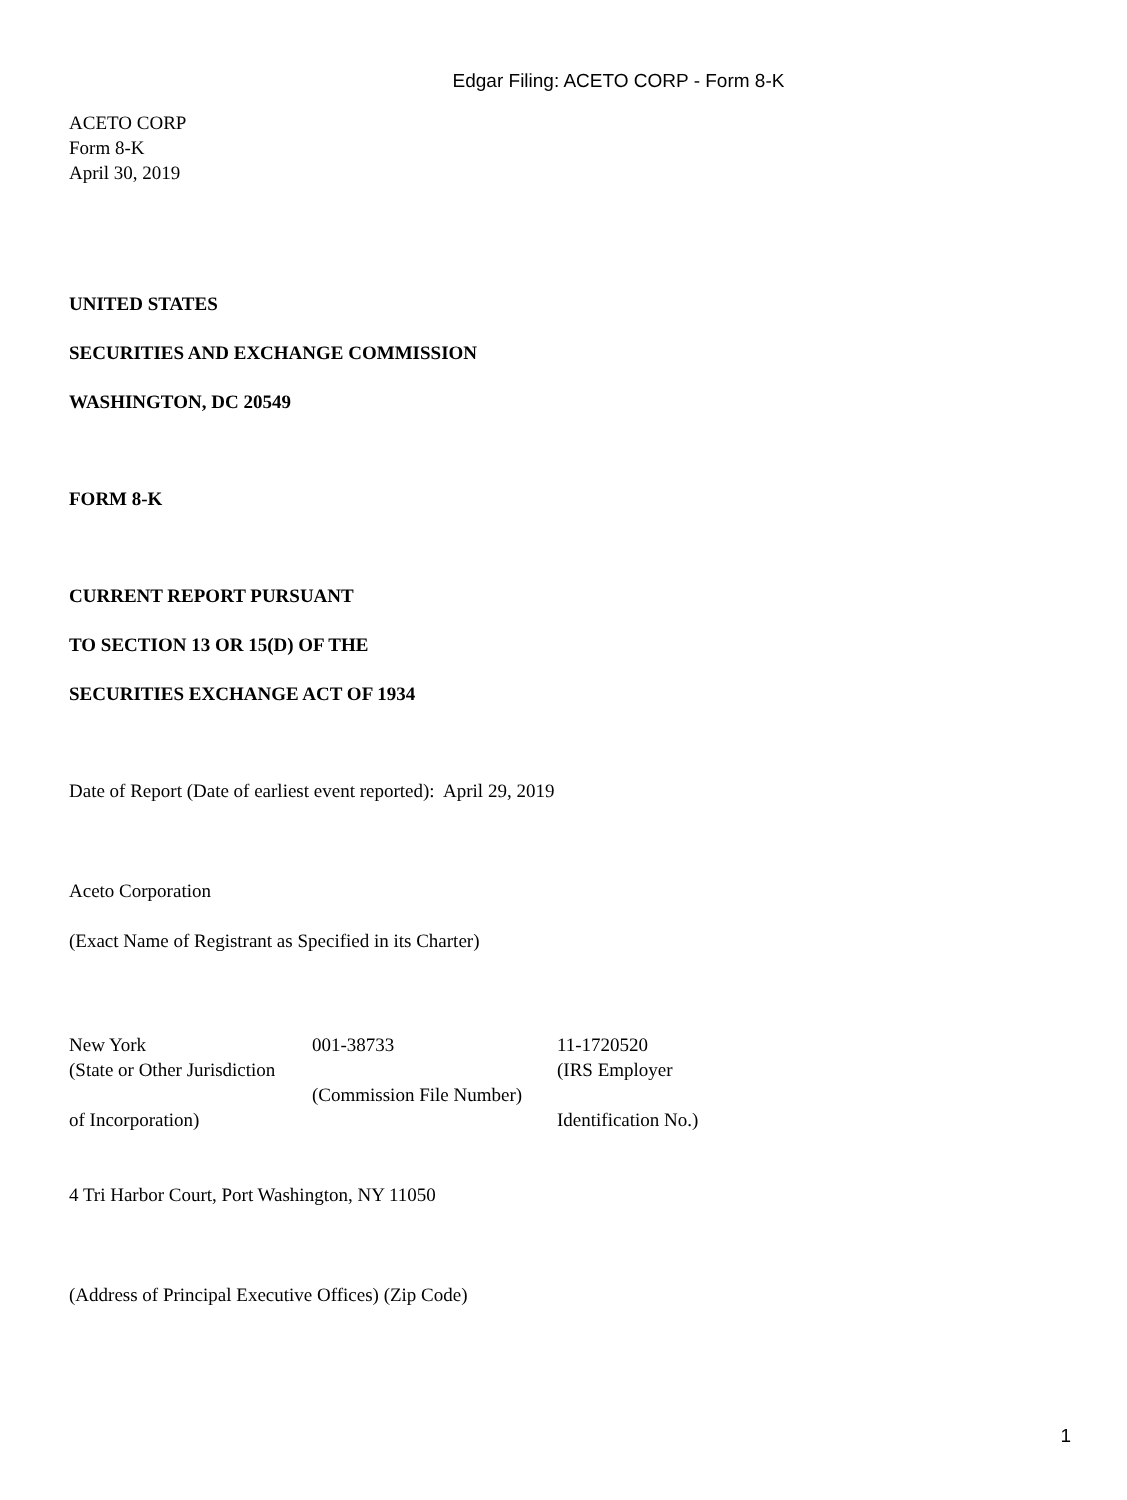Edgar Filing: ACETO CORP - Form 8-K
ACETO CORP
Form 8-K
April 30, 2019
UNITED STATES
SECURITIES AND EXCHANGE COMMISSION
WASHINGTON, DC 20549
FORM 8-K
CURRENT REPORT PURSUANT
TO SECTION 13 OR 15(D) OF THE
SECURITIES EXCHANGE ACT OF 1934
Date of Report (Date of earliest event reported): April 29, 2019
Aceto Corporation
(Exact Name of Registrant as Specified in its Charter)
| New York (State or Other Jurisdiction of Incorporation) | 001-38733 (Commission File Number) | 11-1720520 (IRS Employer Identification No.) |
4 Tri Harbor Court, Port Washington, NY 11050
(Address of Principal Executive Offices) (Zip Code)
1